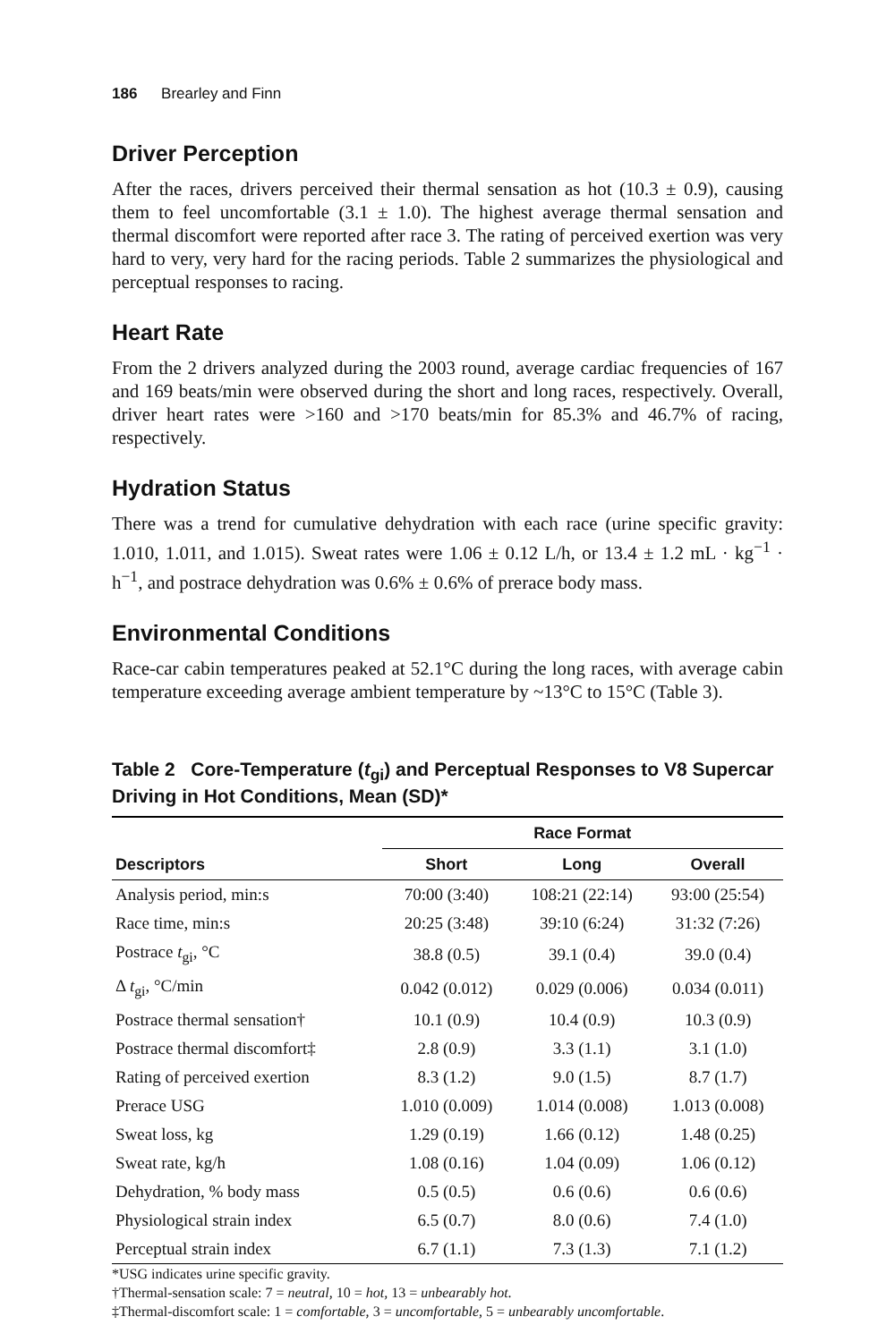186 Brearley and Finn
Driver Perception
After the races, drivers perceived their thermal sensation as hot (10.3 ± 0.9), causing them to feel uncomfortable (3.1 ± 1.0). The highest average thermal sensation and thermal discomfort were reported after race 3. The rating of perceived exertion was very hard to very, very hard for the racing periods. Table 2 summarizes the physiological and perceptual responses to racing.
Heart Rate
From the 2 drivers analyzed during the 2003 round, average cardiac frequencies of 167 and 169 beats/min were observed during the short and long races, respectively. Overall, driver heart rates were >160 and >170 beats/min for 85.3% and 46.7% of racing, respectively.
Hydration Status
There was a trend for cumulative dehydration with each race (urine specific gravity: 1.010, 1.011, and 1.015). Sweat rates were 1.06 ± 0.12 L/h, or 13.4 ± 1.2 mL · kg<sup>−1</sup> · h<sup>−1</sup>, and postrace dehydration was 0.6% ± 0.6% of prerace body mass.
Environmental Conditions
Race-car cabin temperatures peaked at 52.1°C during the long races, with average cabin temperature exceeding average ambient temperature by ~13°C to 15°C (Table 3).
Table 2 Core-Temperature (t<sub>gi</sub>) and Perceptual Responses to V8 Supercar Driving in Hot Conditions, Mean (SD)*
| | Race Format | | |
| --- | --- | --- | --- |
| Descriptors | Short | Long | Overall |
| Analysis period, min:s | 70:00 (3:40) | 108:21 (22:14) | 93:00 (25:54) |
| Race time, min:s | 20:25 (3:48) | 39:10 (6:24) | 31:32 (7:26) |
| Postrace t<sub>gi</sub>, °C | 38.8 (0.5) | 39.1 (0.4) | 39.0 (0.4) |
| Δ t<sub>gi</sub>, °C/min | 0.042 (0.012) | 0.029 (0.006) | 0.034 (0.011) |
| Postrace thermal sensation† | 10.1 (0.9) | 10.4 (0.9) | 10.3 (0.9) |
| Postrace thermal discomfort‡ | 2.8 (0.9) | 3.3 (1.1) | 3.1 (1.0) |
| Rating of perceived exertion | 8.3 (1.2) | 9.0 (1.5) | 8.7 (1.7) |
| Prerace USG | 1.010 (0.009) | 1.014 (0.008) | 1.013 (0.008) |
| Sweat loss, kg | 1.29 (0.19) | 1.66 (0.12) | 1.48 (0.25) |
| Sweat rate, kg/h | 1.08 (0.16) | 1.04 (0.09) | 1.06 (0.12) |
| Dehydration, % body mass | 0.5 (0.5) | 0.6 (0.6) | 0.6 (0.6) |
| Physiological strain index | 6.5 (0.7) | 8.0 (0.6) | 7.4 (1.0) |
| Perceptual strain index | 6.7 (1.1) | 7.3 (1.3) | 7.1 (1.2) |
*USG indicates urine specific gravity.
†Thermal-sensation scale: 7 = neutral, 10 = hot, 13 = unbearably hot.
‡Thermal-discomfort scale: 1 = comfortable, 3 = uncomfortable, 5 = unbearably uncomfortable.